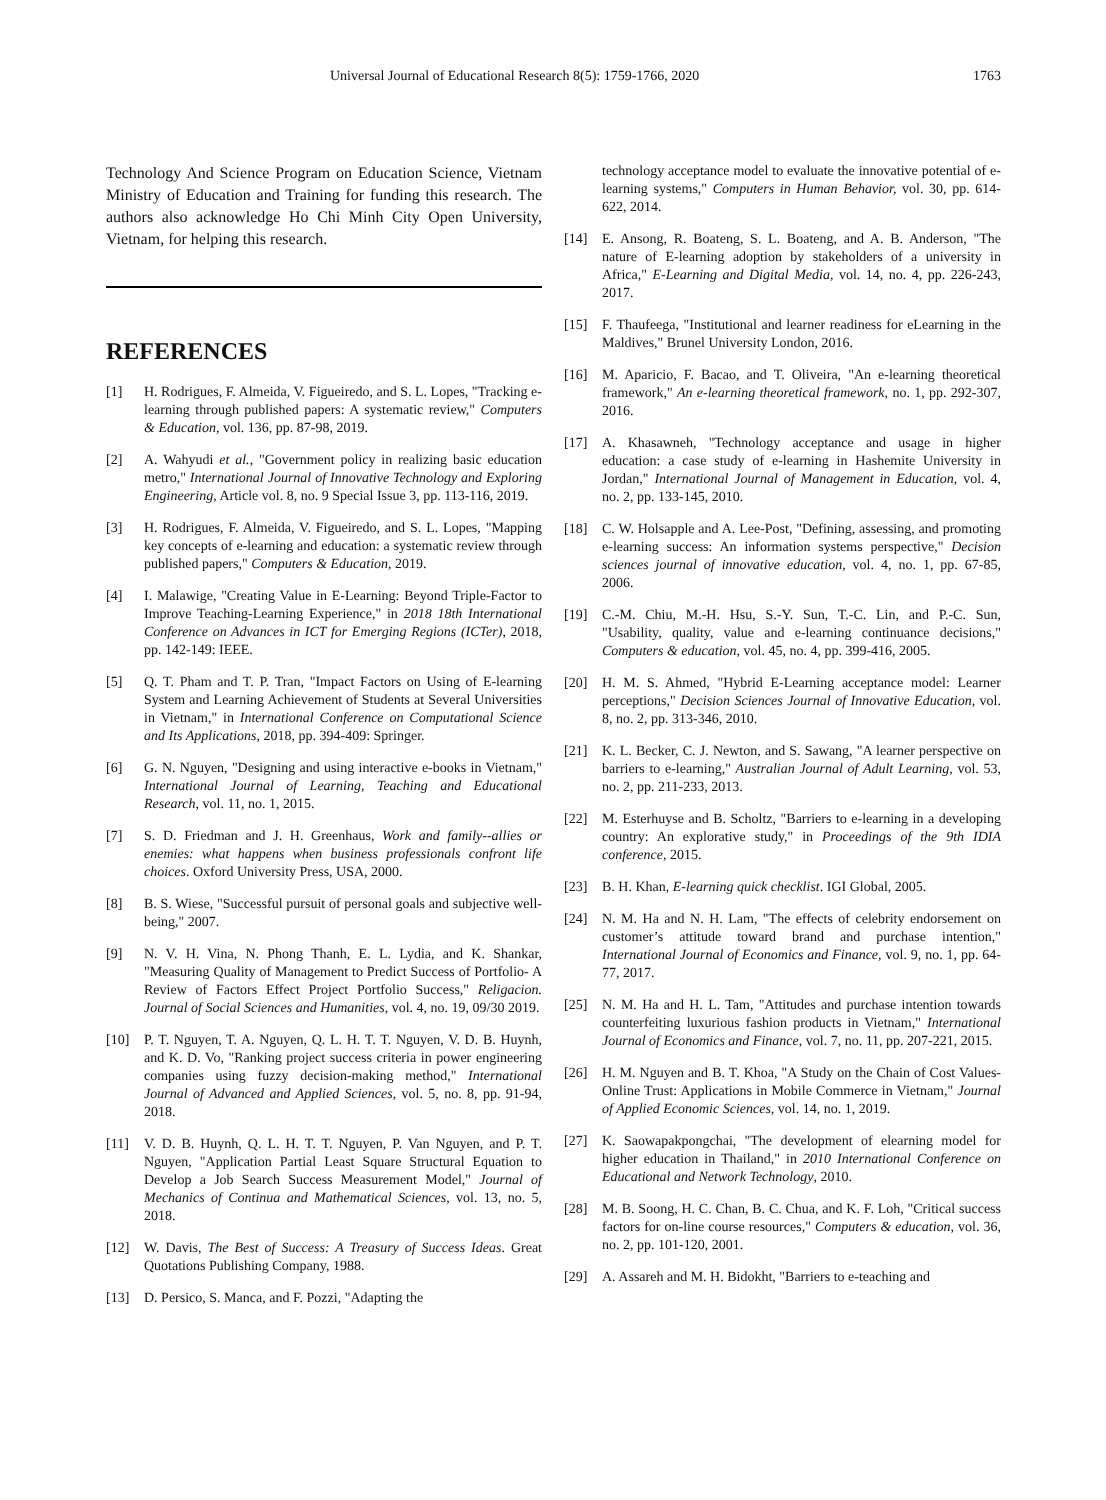Universal Journal of Educational Research 8(5): 1759-1766, 2020 1763
Technology And Science Program on Education Science, Vietnam Ministry of Education and Training for funding this research. The authors also acknowledge Ho Chi Minh City Open University, Vietnam, for helping this research.
REFERENCES
[1] H. Rodrigues, F. Almeida, V. Figueiredo, and S. L. Lopes, "Tracking e-learning through published papers: A systematic review," Computers & Education, vol. 136, pp. 87-98, 2019.
[2] A. Wahyudi et al., "Government policy in realizing basic education metro," International Journal of Innovative Technology and Exploring Engineering, Article vol. 8, no. 9 Special Issue 3, pp. 113-116, 2019.
[3] H. Rodrigues, F. Almeida, V. Figueiredo, and S. L. Lopes, "Mapping key concepts of e-learning and education: a systematic review through published papers," Computers & Education, 2019.
[4] I. Malawige, "Creating Value in E-Learning: Beyond Triple-Factor to Improve Teaching-Learning Experience," in 2018 18th International Conference on Advances in ICT for Emerging Regions (ICTer), 2018, pp. 142-149: IEEE.
[5] Q. T. Pham and T. P. Tran, "Impact Factors on Using of E-learning System and Learning Achievement of Students at Several Universities in Vietnam," in International Conference on Computational Science and Its Applications, 2018, pp. 394-409: Springer.
[6] G. N. Nguyen, "Designing and using interactive e-books in Vietnam," International Journal of Learning, Teaching and Educational Research, vol. 11, no. 1, 2015.
[7] S. D. Friedman and J. H. Greenhaus, Work and family--allies or enemies: what happens when business professionals confront life choices. Oxford University Press, USA, 2000.
[8] B. S. Wiese, "Successful pursuit of personal goals and subjective well-being," 2007.
[9] N. V. H. Vina, N. Phong Thanh, E. L. Lydia, and K. Shankar, "Measuring Quality of Management to Predict Success of Portfolio- A Review of Factors Effect Project Portfolio Success," Religacion. Journal of Social Sciences and Humanities, vol. 4, no. 19, 09/30 2019.
[10] P. T. Nguyen, T. A. Nguyen, Q. L. H. T. T. Nguyen, V. D. B. Huynh, and K. D. Vo, "Ranking project success criteria in power engineering companies using fuzzy decision-making method," International Journal of Advanced and Applied Sciences, vol. 5, no. 8, pp. 91-94, 2018.
[11] V. D. B. Huynh, Q. L. H. T. T. Nguyen, P. Van Nguyen, and P. T. Nguyen, "Application Partial Least Square Structural Equation to Develop a Job Search Success Measurement Model," Journal of Mechanics of Continua and Mathematical Sciences, vol. 13, no. 5, 2018.
[12] W. Davis, The Best of Success: A Treasury of Success Ideas. Great Quotations Publishing Company, 1988.
[13] D. Persico, S. Manca, and F. Pozzi, "Adapting the
technology acceptance model to evaluate the innovative potential of e-learning systems," Computers in Human Behavior, vol. 30, pp. 614-622, 2014.
[14] E. Ansong, R. Boateng, S. L. Boateng, and A. B. Anderson, "The nature of E-learning adoption by stakeholders of a university in Africa," E-Learning and Digital Media, vol. 14, no. 4, pp. 226-243, 2017.
[15] F. Thaufeega, "Institutional and learner readiness for eLearning in the Maldives," Brunel University London, 2016.
[16] M. Aparicio, F. Bacao, and T. Oliveira, "An e-learning theoretical framework," An e-learning theoretical framework, no. 1, pp. 292-307, 2016.
[17] A. Khasawneh, "Technology acceptance and usage in higher education: a case study of e-learning in Hashemite University in Jordan," International Journal of Management in Education, vol. 4, no. 2, pp. 133-145, 2010.
[18] C. W. Holsapple and A. Lee-Post, "Defining, assessing, and promoting e-learning success: An information systems perspective," Decision sciences journal of innovative education, vol. 4, no. 1, pp. 67-85, 2006.
[19] C.-M. Chiu, M.-H. Hsu, S.-Y. Sun, T.-C. Lin, and P.-C. Sun, "Usability, quality, value and e-learning continuance decisions," Computers & education, vol. 45, no. 4, pp. 399-416, 2005.
[20] H. M. S. Ahmed, "Hybrid E-Learning acceptance model: Learner perceptions," Decision Sciences Journal of Innovative Education, vol. 8, no. 2, pp. 313-346, 2010.
[21] K. L. Becker, C. J. Newton, and S. Sawang, "A learner perspective on barriers to e-learning," Australian Journal of Adult Learning, vol. 53, no. 2, pp. 211-233, 2013.
[22] M. Esterhuyse and B. Scholtz, "Barriers to e-learning in a developing country: An explorative study," in Proceedings of the 9th IDIA conference, 2015.
[23] B. H. Khan, E-learning quick checklist. IGI Global, 2005.
[24] N. M. Ha and N. H. Lam, "The effects of celebrity endorsement on customer’s attitude toward brand and purchase intention," International Journal of Economics and Finance, vol. 9, no. 1, pp. 64-77, 2017.
[25] N. M. Ha and H. L. Tam, "Attitudes and purchase intention towards counterfeiting luxurious fashion products in Vietnam," International Journal of Economics and Finance, vol. 7, no. 11, pp. 207-221, 2015.
[26] H. M. Nguyen and B. T. Khoa, "A Study on the Chain of Cost Values-Online Trust: Applications in Mobile Commerce in Vietnam," Journal of Applied Economic Sciences, vol. 14, no. 1, 2019.
[27] K. Saowapakpongchai, "The development of elearning model for higher education in Thailand," in 2010 International Conference on Educational and Network Technology, 2010.
[28] M. B. Soong, H. C. Chan, B. C. Chua, and K. F. Loh, "Critical success factors for on-line course resources," Computers & education, vol. 36, no. 2, pp. 101-120, 2001.
[29] A. Assareh and M. H. Bidokht, "Barriers to e-teaching and